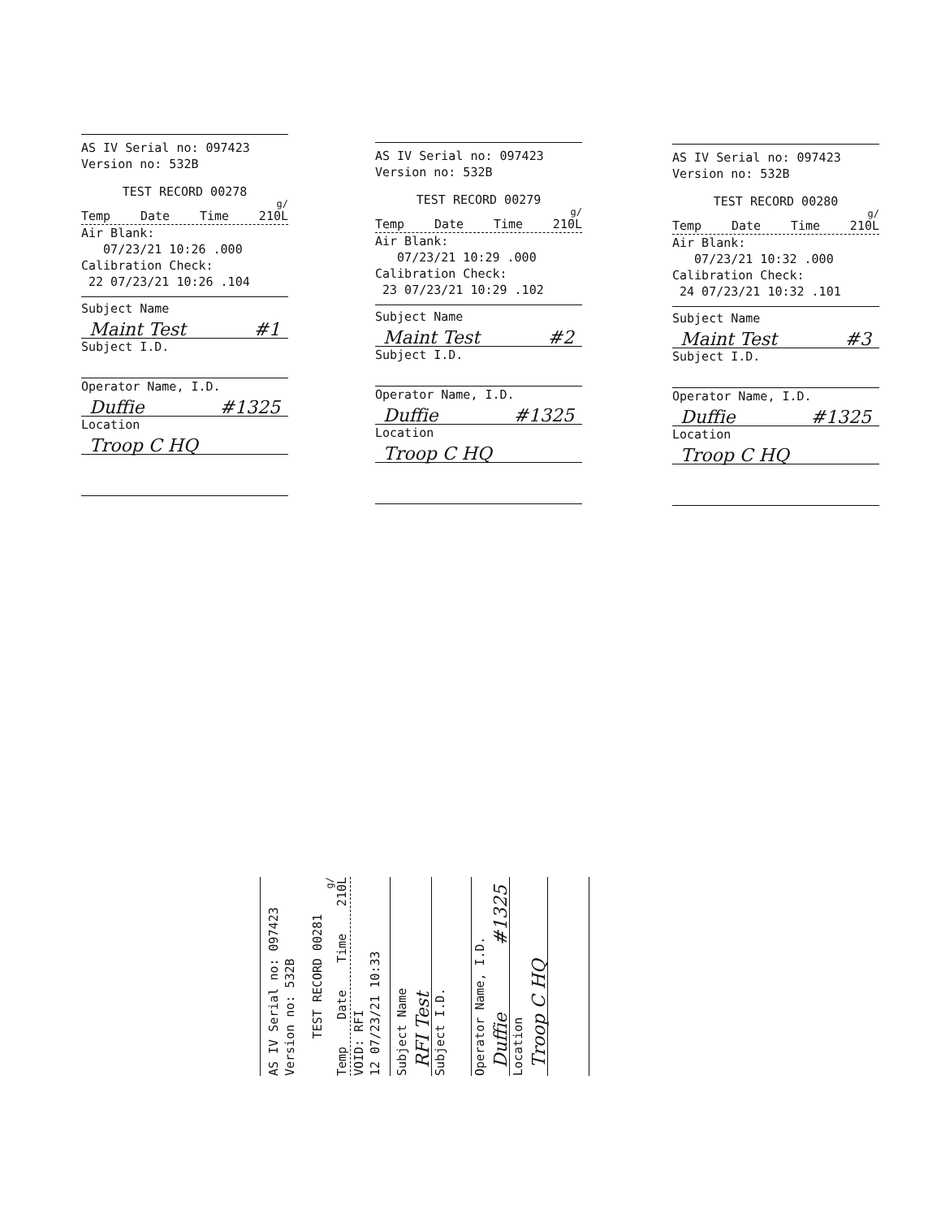AS IV Serial no: 097423
Version no: 532B
TEST RECORD 00278
g/
Temp Date Time 210L
Air Blank:
07/23/21 10:26 .000
Calibration Check:
22 07/23/21 10:26 .104
Subject Name
Maint Test #1
Subject I.D.
Operator Name, I.D.
Duffie #1325
Location
Troop C HQ
AS IV Serial no: 097423
Version no: 532B
TEST RECORD 00279
g/
Temp Date Time 210L
Air Blank:
07/23/21 10:29 .000
Calibration Check:
23 07/23/21 10:29 .102
Subject Name
Maint Test #2
Subject I.D.
Operator Name, I.D.
Duffie #1325
Location
Troop C HQ
AS IV Serial no: 097423
Version no: 532B
TEST RECORD 00280
g/
Temp Date Time 210L
Air Blank:
07/23/21 10:32 .000
Calibration Check:
24 07/23/21 10:32 .101
Subject Name
Maint Test #3
Subject I.D.
Operator Name, I.D.
Duffie #1325
Location
Troop C HQ
AS IV Serial no: 097423
Version no: 532B
TEST RECORD 00281
g/
Temp Date Time 210L
VOID: RFI
12 07/23/21 10:33
Subject Name
RFI Test
Subject I.D.
Operator Name, I.D.
Duffie #1325
Location
Troop C HQ